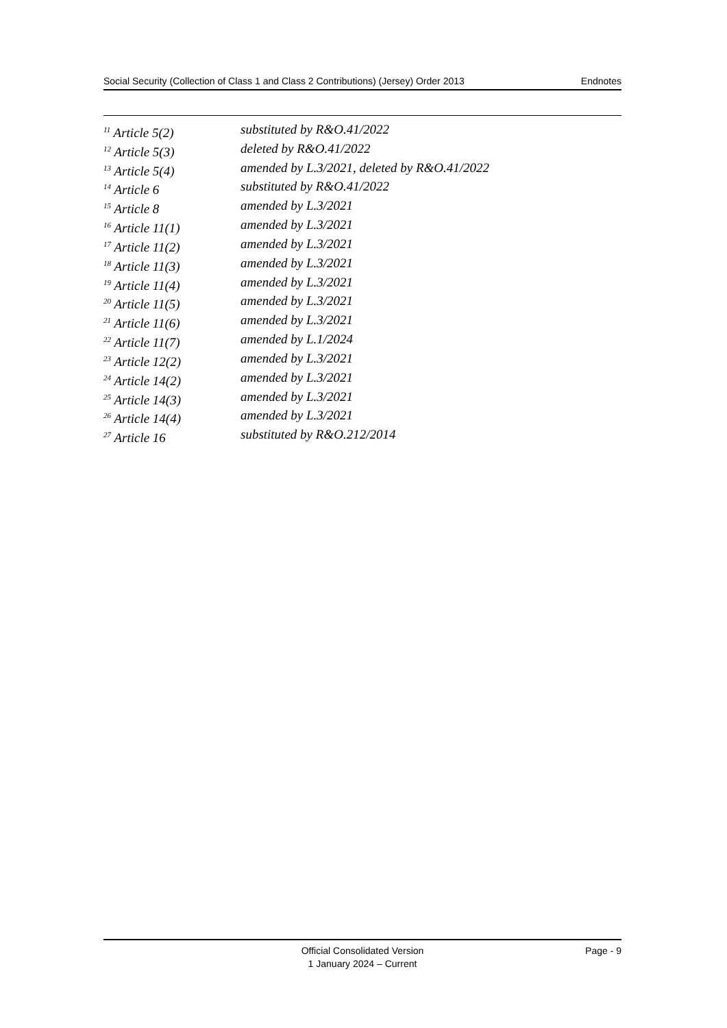Social Security (Collection of Class 1 and Class 2 Contributions) (Jersey) Order 2013 Endnotes
<sup>11</sup> Article 5(2) substituted by R&O.41/2022
<sup>12</sup> Article 5(3) deleted by R&O.41/2022
<sup>13</sup> Article 5(4) amended by L.3/2021, deleted by R&O.41/2022
<sup>14</sup> Article 6 substituted by R&O.41/2022
<sup>15</sup> Article 8 amended by L.3/2021
<sup>16</sup> Article 11(1) amended by L.3/2021
<sup>17</sup> Article 11(2) amended by L.3/2021
<sup>18</sup> Article 11(3) amended by L.3/2021
<sup>19</sup> Article 11(4) amended by L.3/2021
<sup>20</sup> Article 11(5) amended by L.3/2021
<sup>21</sup> Article 11(6) amended by L.3/2021
<sup>22</sup> Article 11(7) amended by L.1/2024
<sup>23</sup> Article 12(2) amended by L.3/2021
<sup>24</sup> Article 14(2) amended by L.3/2021
<sup>25</sup> Article 14(3) amended by L.3/2021
<sup>26</sup> Article 14(4) amended by L.3/2021
<sup>27</sup> Article 16 substituted by R&O.212/2014
Official Consolidated Version
1 January 2024 – Current
Page - 9